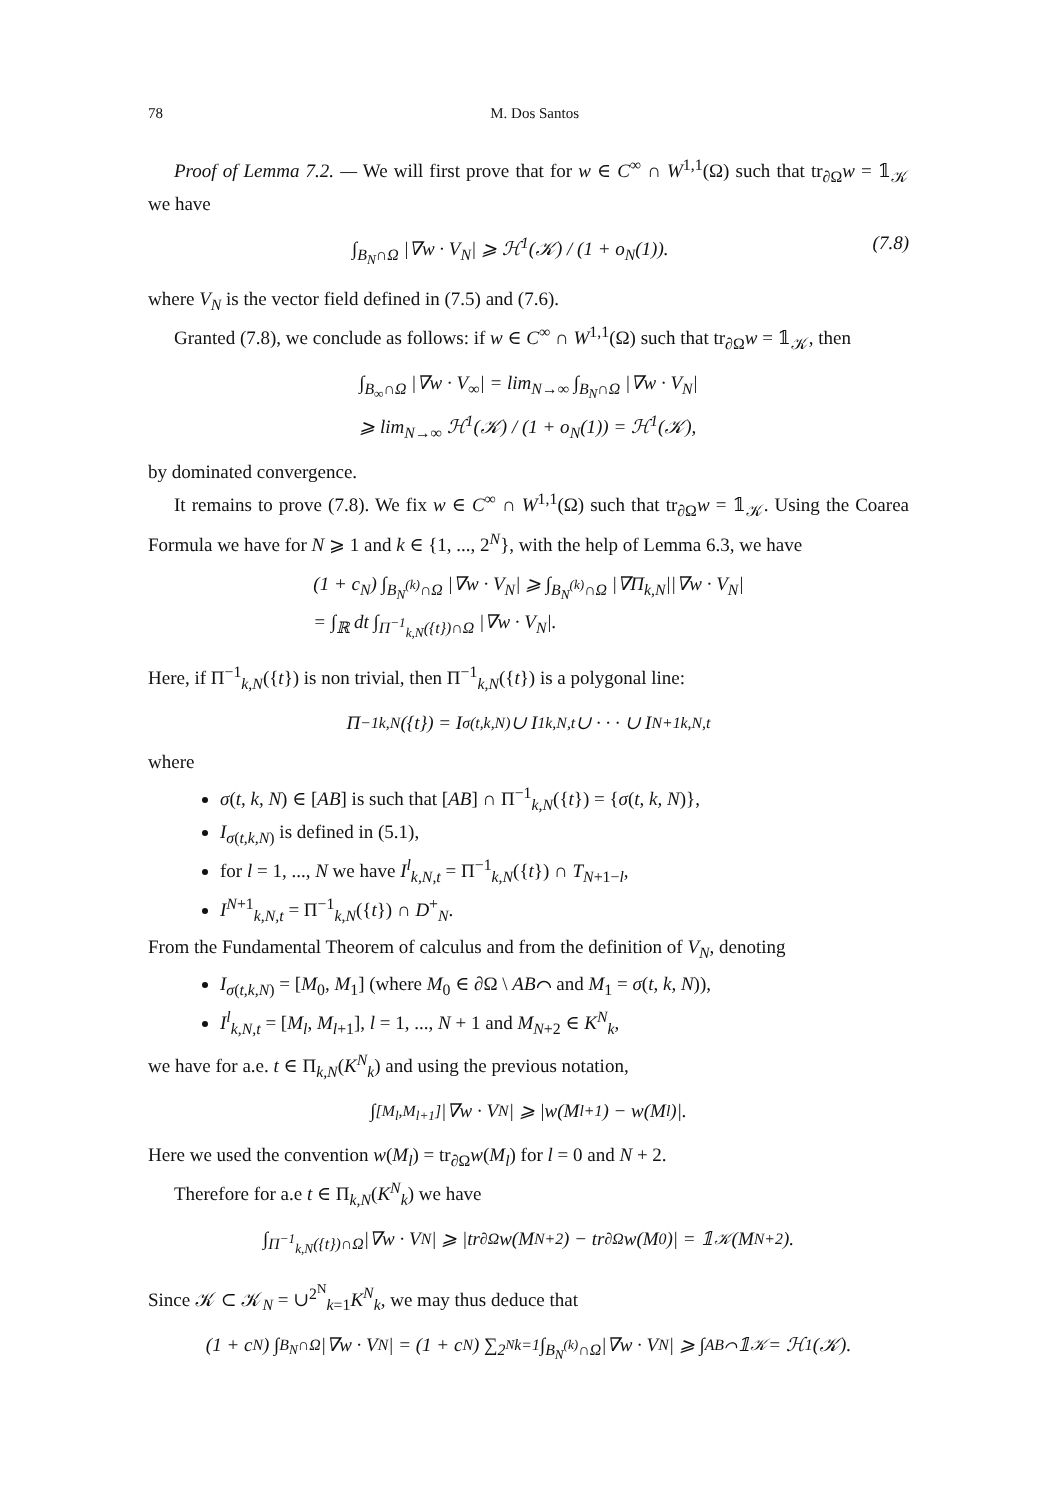78 M. Dos Santos
Proof of Lemma 7.2. — We will first prove that for w ∈ C<sup>∞</sup> ∩ W<sup>1,1</sup>(Ω) such that tr<sub>∂Ω</sub>w = 𝟙<sub>𝒦</sub> we have
∫<sub>B<sub>N</sub>∩Ω</sub> |∇w · V<sub>N</sub>| ⩾ ℋ<sup>1</sup>(𝒦) / (1 + o<sub>N</sub>(1)). (7.8)
where V<sub>N</sub> is the vector field defined in (7.5) and (7.6).
Granted (7.8), we conclude as follows: if w ∈ C<sup>∞</sup> ∩ W<sup>1,1</sup>(Ω) such that tr<sub>∂Ω</sub>w = 𝟙<sub>𝒦</sub>, then
∫<sub>B<sub>∞</sub>∩Ω</sub> |∇w · V<sub>∞</sub>| = lim<sub>N→∞</sub> ∫<sub>B<sub>N</sub>∩Ω</sub> |∇w · V<sub>N</sub>|
⩾ lim<sub>N→∞</sub> ℋ<sup>1</sup>(𝒦) / (1 + o<sub>N</sub>(1)) = ℋ<sup>1</sup>(𝒦),
by dominated convergence.
It remains to prove (7.8). We fix w ∈ C<sup>∞</sup> ∩ W<sup>1,1</sup>(Ω) such that tr<sub>∂Ω</sub>w = 𝟙<sub>𝒦</sub>. Using the Coarea Formula we have for N ⩾ 1 and k ∈ {1, ..., 2<sup>N</sup>}, with the help of Lemma 6.3, we have
(1 + c<sub>N</sub>) ∫<sub>B<sub>N</sub><sup>(k)</sup>∩Ω</sub> |∇w · V<sub>N</sub>| ⩾ ∫<sub>B<sub>N</sub><sup>(k)</sup>∩Ω</sub> |∇Π<sub>k,N</sub>||∇w · V<sub>N</sub>|
= ∫<sub>ℝ</sub> dt ∫<sub>Π<sup>−1</sup><sub>k,N</sub>({t})∩Ω</sub> |∇w · V<sub>N</sub>|.
Here, if Π<sup>−1</sup><sub>k,N</sub>({t}) is non trivial, then Π<sup>−1</sup><sub>k,N</sub>({t}) is a polygonal line:
Π<sup>−1</sup><sub>k,N</sub>({t}) = I<sub>σ(t,k,N)</sub> ∪ I<sup>1</sup><sub>k,N,t</sub> ∪ · · · ∪ I<sup>N+1</sup><sub>k,N,t</sub>
where
σ(t, k, N) ∈ [AB] is such that [AB] ∩ Π<sup>−1</sup><sub>k,N</sub>({t}) = {σ(t, k, N)},
I<sub>σ(t,k,N)</sub> is defined in (5.1),
for l = 1, ..., N we have I<sup>l</sup><sub>k,N,t</sub> = Π<sup>−1</sup><sub>k,N</sub>({t}) ∩ T<sub>N+1−l</sub>,
I<sup>N+1</sup><sub>k,N,t</sub> = Π<sup>−1</sup><sub>k,N</sub>({t}) ∩ D<sup>+</sup><sub>N</sub>.
From the Fundamental Theorem of calculus and from the definition of V<sub>N</sub>, denoting
I<sub>σ(t,k,N)</sub> = [M<sub>0</sub>, M<sub>1</sub>] (where M<sub>0</sub> ∈ ∂Ω \ AB⌒ and M<sub>1</sub> = σ(t, k, N)),
I<sup>l</sup><sub>k,N,t</sub> = [M<sub>l</sub>, M<sub>l+1</sub>], l = 1, ..., N + 1 and M<sub>N+2</sub> ∈ K<sup>N</sup><sub>k</sub>,
we have for a.e. t ∈ Π<sub>k,N</sub>(K<sup>N</sup><sub>k</sub>) and using the previous notation,
∫<sub>[M<sub>l</sub>,M<sub>l+1</sub>]</sub> |∇w · V<sub>N</sub>| ⩾ |w(M<sub>l+1</sub>) − w(M<sub>l</sub>)|.
Here we used the convention w(M<sub>l</sub>) = tr<sub>∂Ω</sub>w(M<sub>l</sub>) for l = 0 and N + 2.
Therefore for a.e t ∈ Π<sub>k,N</sub>(K<sup>N</sup><sub>k</sub>) we have
∫<sub>Π<sup>−1</sup><sub>k,N</sub>({t})∩Ω</sub> |∇w · V<sub>N</sub>| ⩾ |tr<sub>∂Ω</sub>w(M<sub>N+2</sub>) − tr<sub>∂Ω</sub>w(M<sub>0</sub>)| = 𝟙<sub>𝒦</sub>(M<sub>N+2</sub>).
Since 𝒦 ⊂ 𝒦<sub>N</sub> = ∪<sup>2<sup>N</sup></sup><sub>k=1</sub>K<sup>N</sup><sub>k</sub>, we may thus deduce that
(1 + c<sub>N</sub>) ∫<sub>B<sub>N</sub>∩Ω</sub> |∇w · V<sub>N</sub>| = (1 + c<sub>N</sub>) ∑<sup>2<sup>N</sup></sup><sub>k=1</sub> ∫<sub>B<sub>N</sub><sup>(k)</sup>∩Ω</sub> |∇w · V<sub>N</sub>| ⩾ ∫<sub>AB⌒</sub> 𝟙<sub>𝒦</sub> = ℋ<sup>1</sup>(𝒦).